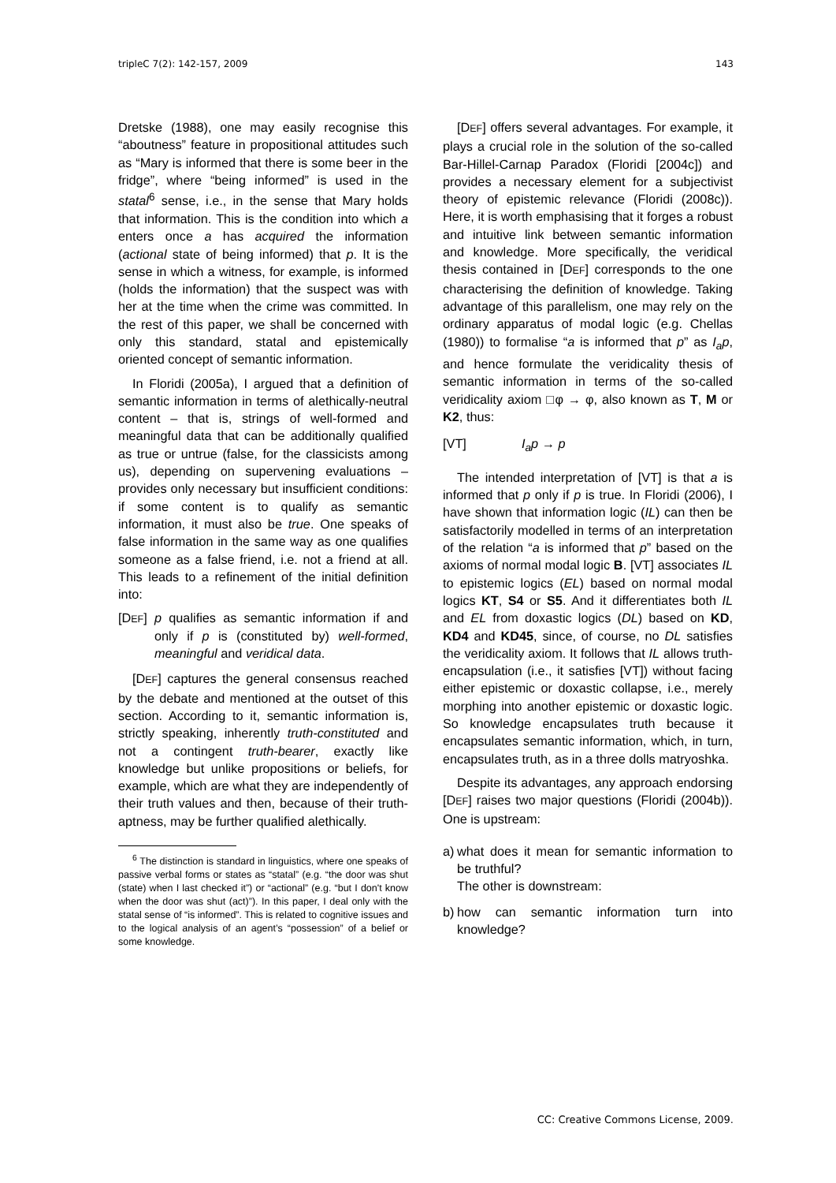tripleC 7(2): 142-157, 2009 143
Dretske (1988), one may easily recognise this “aboutness” feature in propositional attitudes such as “Mary is informed that there is some beer in the fridge”, where “being informed” is used in the statal<sup>6</sup> sense, i.e., in the sense that Mary holds that information. This is the condition into which a enters once a has acquired the information (actional state of being informed) that p. It is the sense in which a witness, for example, is informed (holds the information) that the suspect was with her at the time when the crime was committed. In the rest of this paper, we shall be concerned with only this standard, statal and epistemically oriented concept of semantic information.
In Floridi (2005a), I argued that a definition of semantic information in terms of alethically-neutral content – that is, strings of well-formed and meaningful data that can be additionally qualified as true or untrue (false, for the classicists among us), depending on supervening evaluations – provides only necessary but insufficient conditions: if some content is to qualify as semantic information, it must also be true. One speaks of false information in the same way as one qualifies someone as a false friend, i.e. not a friend at all. This leads to a refinement of the initial definition into:
[DEF] p qualifies as semantic information if and only if p is (constituted by) well-formed, meaningful and veridical data.
[DEF] captures the general consensus reached by the debate and mentioned at the outset of this section. According to it, semantic information is, strictly speaking, inherently truth-constituted and not a contingent truth-bearer, exactly like knowledge but unlike propositions or beliefs, for example, which are what they are independently of their truth values and then, because of their truth-aptness, may be further qualified alethically.
<sup>6</sup> The distinction is standard in linguistics, where one speaks of passive verbal forms or states as “statal” (e.g. “the door was shut (state) when I last checked it”) or “actional” (e.g. “but I don't know when the door was shut (act)”). In this paper, I deal only with the statal sense of “is informed”. This is related to cognitive issues and to the logical analysis of an agent’s “possession” of a belief or some knowledge.
[DEF] offers several advantages. For example, it plays a crucial role in the solution of the so-called Bar-Hillel-Carnap Paradox (Floridi [2004c]) and provides a necessary element for a subjectivist theory of epistemic relevance (Floridi (2008c)). Here, it is worth emphasising that it forges a robust and intuitive link between semantic information and knowledge. More specifically, the veridical thesis contained in [DEF] corresponds to the one characterising the definition of knowledge. Taking advantage of this parallelism, one may rely on the ordinary apparatus of modal logic (e.g. Chellas (1980)) to formalise “a is informed that p” as I<sub>a</sub>p, and hence formulate the veridicality thesis of semantic information in terms of the so-called veridicality axiom □φ → φ, also known as T, M or K2, thus:
[VT] I<sub>a</sub>p → p
The intended interpretation of [VT] is that a is informed that p only if p is true. In Floridi (2006), I have shown that information logic (IL) can then be satisfactorily modelled in terms of an interpretation of the relation “a is informed that p” based on the axioms of normal modal logic B. [VT] associates IL to epistemic logics (EL) based on normal modal logics KT, S4 or S5. And it differentiates both IL and EL from doxastic logics (DL) based on KD, KD4 and KD45, since, of course, no DL satisfies the veridicality axiom. It follows that IL allows truth-encapsulation (i.e., it satisfies [VT]) without facing either epistemic or doxastic collapse, i.e., merely morphing into another epistemic or doxastic logic. So knowledge encapsulates truth because it encapsulates semantic information, which, in turn, encapsulates truth, as in a three dolls matryoshka.
Despite its advantages, any approach endorsing [DEF] raises two major questions (Floridi (2004b)). One is upstream:
a) what does it mean for semantic information to be truthful?
The other is downstream:
b) how can semantic information turn into knowledge?
CC: Creative Commons License, 2009.